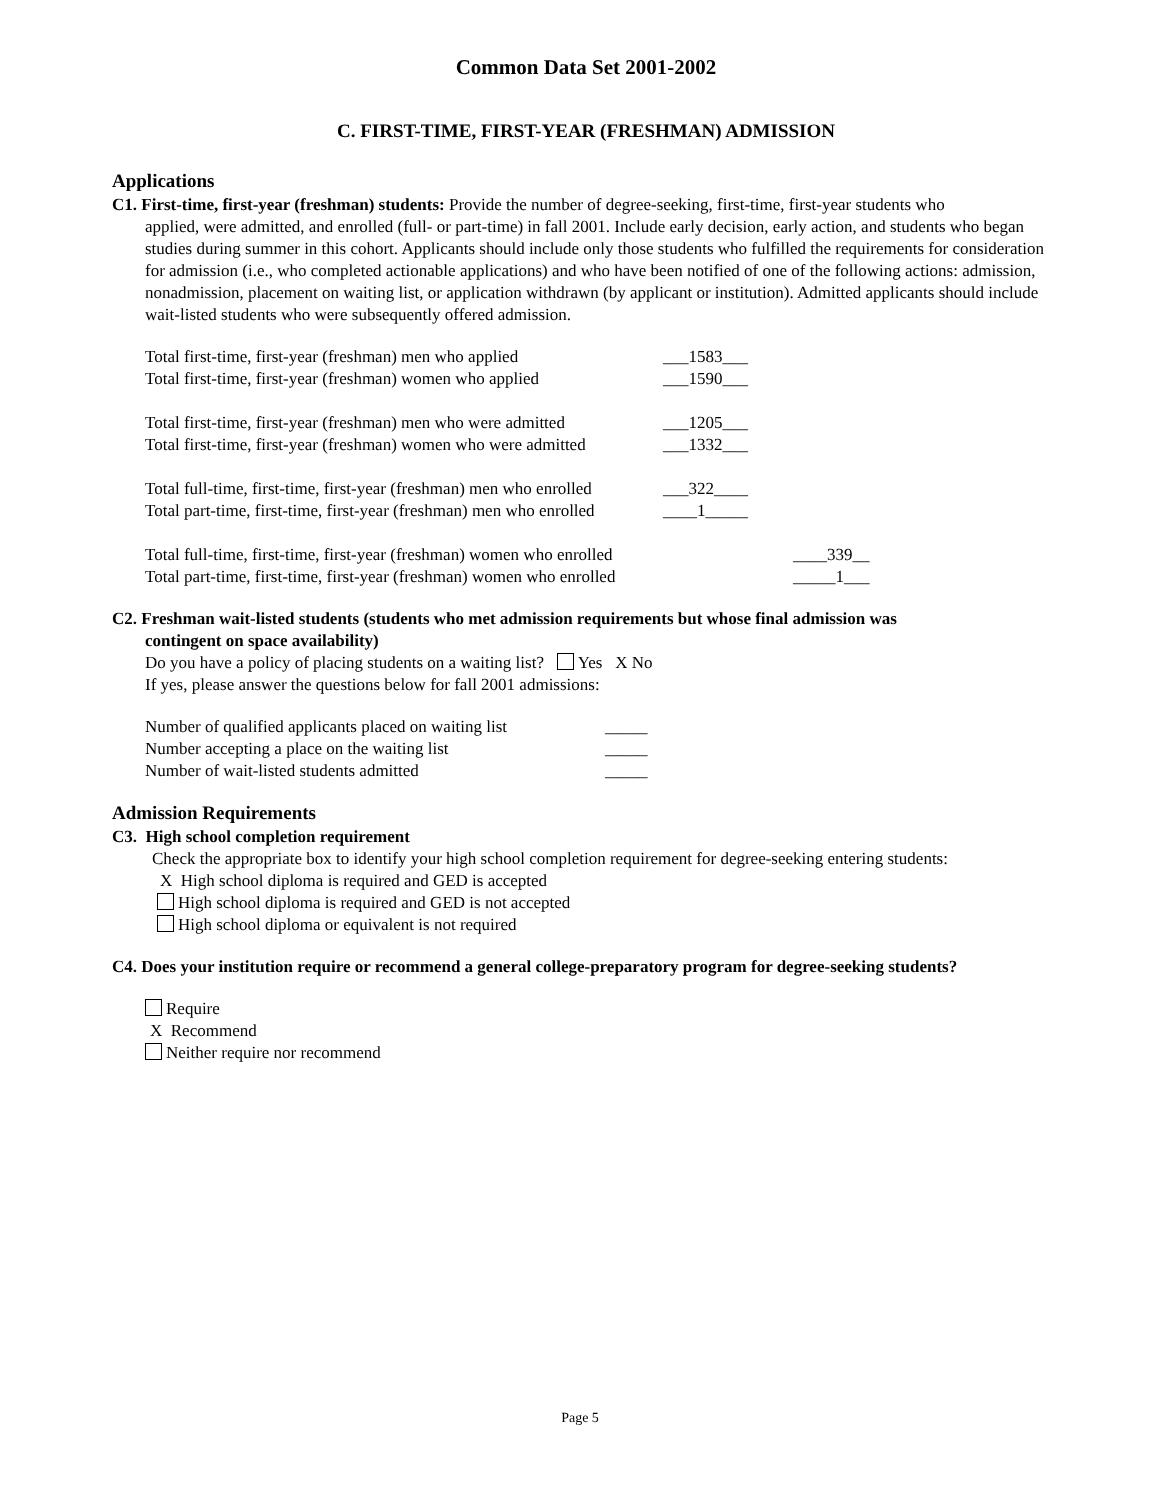Common Data Set 2001-2002
C. FIRST-TIME, FIRST-YEAR (FRESHMAN) ADMISSION
Applications
C1. First-time, first-year (freshman) students: Provide the number of degree-seeking, first-time, first-year students who
applied, were admitted, and enrolled (full- or part-time) in fall 2001. Include early decision, early action, and students who began studies during summer in this cohort. Applicants should include only those students who fulfilled the requirements for consideration for admission (i.e., who completed actionable applications) and who have been notified of one of the following actions: admission, nonadmission, placement on waiting list, or application withdrawn (by applicant or institution). Admitted applicants should include wait-listed students who were subsequently offered admission.
| Total first-time, first-year (freshman) men who applied | ___1583___ | |
| Total first-time, first-year (freshman) women who applied | ___1590___ | |
| Total first-time, first-year (freshman) men who were admitted | ___1205___ | |
| Total first-time, first-year (freshman) women who were admitted | ___1332___ | |
| Total full-time, first-time, first-year (freshman) men who enrolled | ___322____ | |
| Total part-time, first-time, first-year (freshman) men who enrolled | ____1_____ | |
| Total full-time, first-time, first-year (freshman) women who enrolled | | ____339__ |
| Total part-time, first-time, first-year (freshman) women who enrolled | | _____1___ |
C2. Freshman wait-listed students (students who met admission requirements but whose final admission was
contingent on space availability)
Do you have a policy of placing students on a waiting list? Yes X No
If yes, please answer the questions below for fall 2001 admissions:
| Number of qualified applicants placed on waiting list | _____ |
| Number accepting a place on the waiting list | _____ |
| Number of wait-listed students admitted | _____ |
Admission Requirements
C3. High school completion requirement
Check the appropriate box to identify your high school completion requirement for degree-seeking entering students:
X High school diploma is required and GED is accepted
High school diploma is required and GED is not accepted
High school diploma or equivalent is not required
C4. Does your institution require or recommend a general college-preparatory program for degree-seeking students?
Require
X Recommend
Neither require nor recommend
Page 5